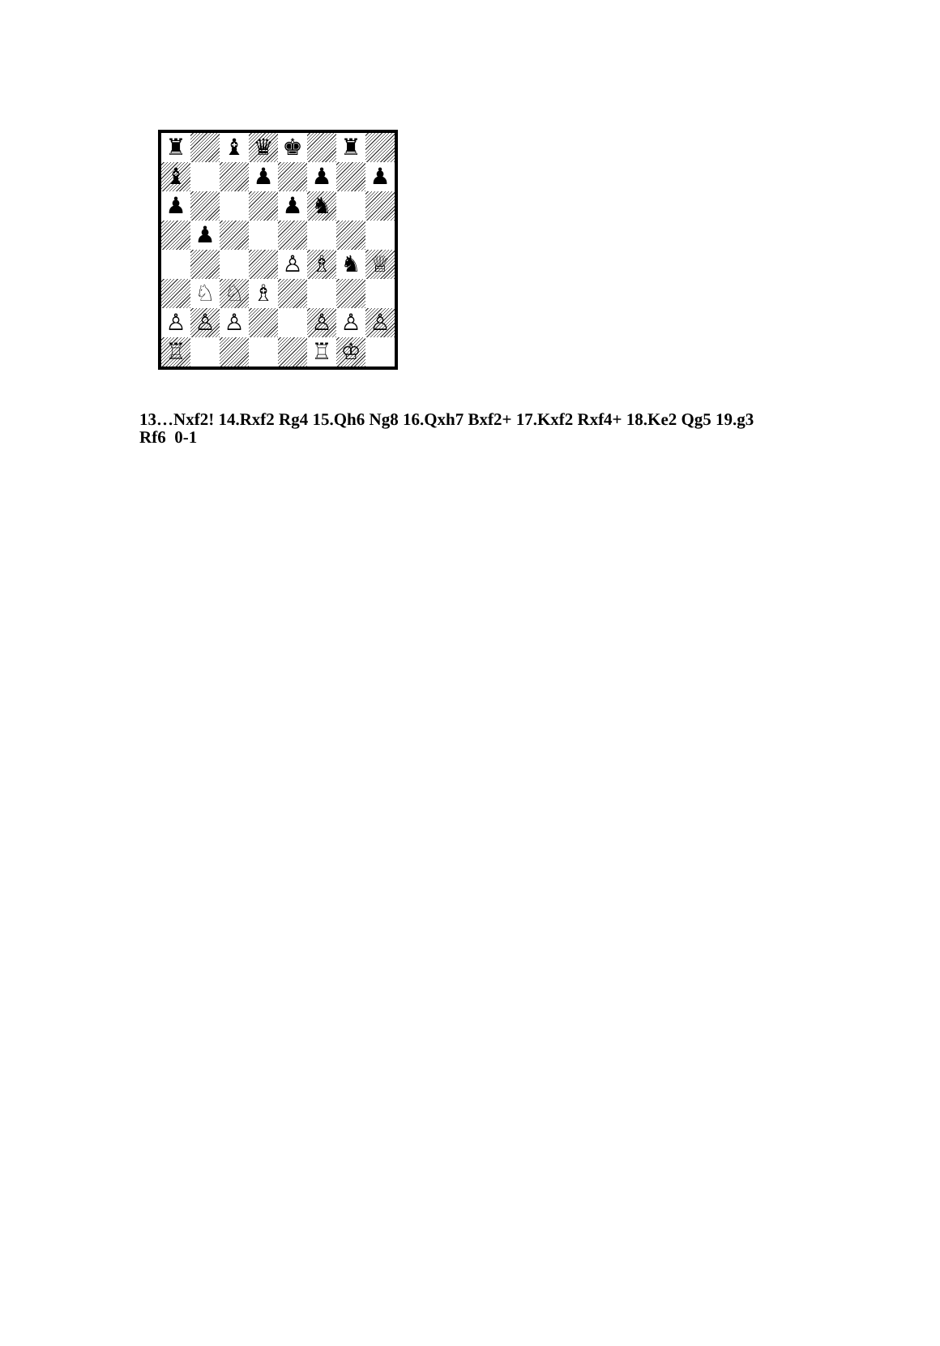| ♜ | | ♝ | ♛ | ♚ | | ♜ | |
| ♝ | | | ♟ | | ♟ | | ♟ |
| ♟ | | | | ♟ | ♞ | | |
| | ♟ | | | | | | |
| | | | | ♙ | ♗ | ♞ | ♕ |
| | ♘ | ♘ | ♗ | | | | |
| ♙ | ♙ | ♙ | | | ♙ | ♙ | ♙ |
| ♖ | | | | | ♖ | ♔ | |
13…Nxf2! 14.Rxf2 Rg4 15.Qh6 Ng8 16.Qxh7 Bxf2+ 17.Kxf2 Rxf4+ 18.Ke2 Qg5 19.g3 Rf6 0-1